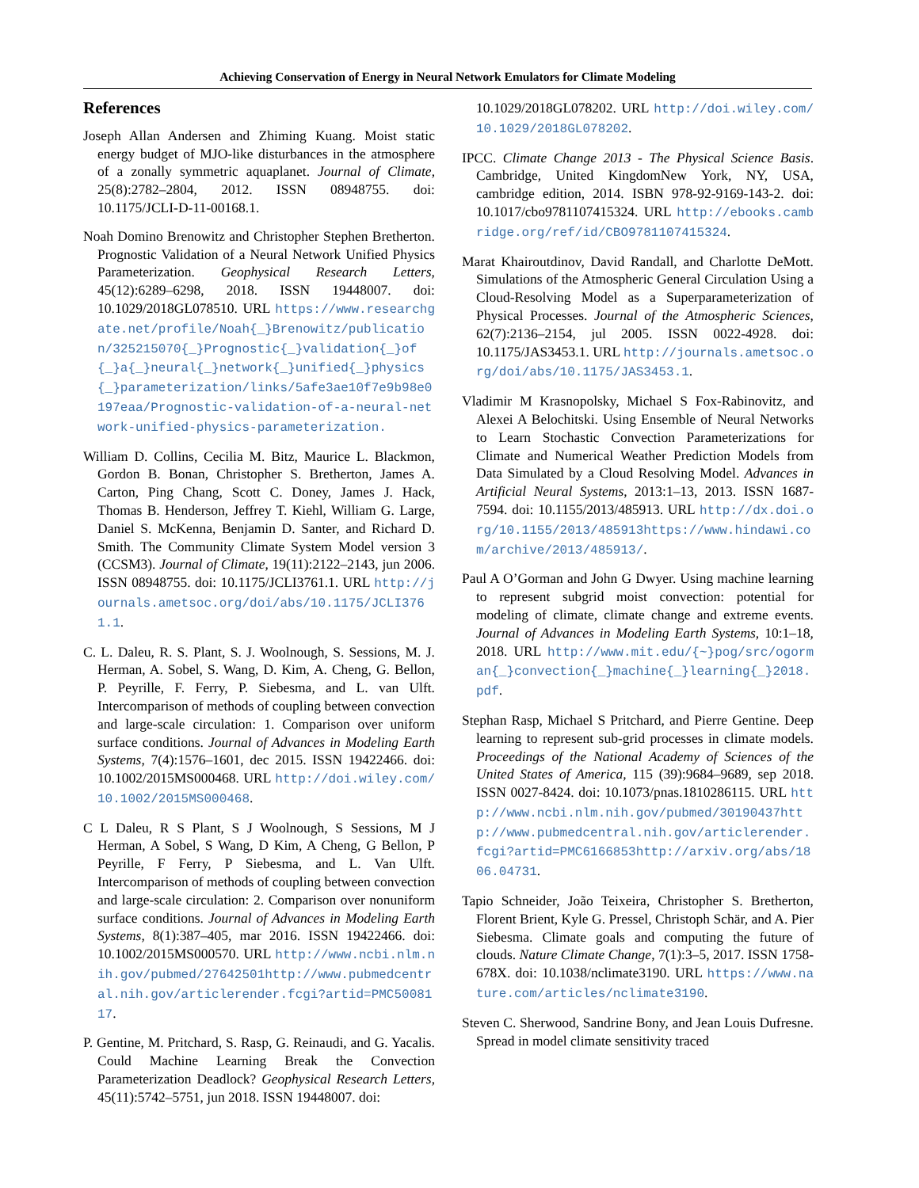Achieving Conservation of Energy in Neural Network Emulators for Climate Modeling
References
Joseph Allan Andersen and Zhiming Kuang. Moist static energy budget of MJO-like disturbances in the atmosphere of a zonally symmetric aquaplanet. Journal of Climate, 25(8):2782–2804, 2012. ISSN 08948755. doi: 10.1175/JCLI-D-11-00168.1.
Noah Domino Brenowitz and Christopher Stephen Bretherton. Prognostic Validation of a Neural Network Unified Physics Parameterization. Geophysical Research Letters, 45(12):6289–6298, 2018. ISSN 19448007. doi: 10.1029/2018GL078510. URL https://www.researchgate.net/profile/Noah{_}Brenowitz/publication/325215070{_}Prognostic{_}validation{_}of{_}a{_}neural{_}network{_}unified{_}physics{_}parameterization/links/5afe3ae10f7e9b98e0197eaa/Prognostic-validation-of-a-neural-network-unified-physics-parameterization.
William D. Collins, Cecilia M. Bitz, Maurice L. Blackmon, Gordon B. Bonan, Christopher S. Bretherton, James A. Carton, Ping Chang, Scott C. Doney, James J. Hack, Thomas B. Henderson, Jeffrey T. Kiehl, William G. Large, Daniel S. McKenna, Benjamin D. Santer, and Richard D. Smith. The Community Climate System Model version 3 (CCSM3). Journal of Climate, 19(11):2122–2143, jun 2006. ISSN 08948755. doi: 10.1175/JCLI3761.1. URL http://journals.ametsoc.org/doi/abs/10.1175/JCLI3761.1.
C. L. Daleu, R. S. Plant, S. J. Woolnough, S. Sessions, M. J. Herman, A. Sobel, S. Wang, D. Kim, A. Cheng, G. Bellon, P. Peyrille, F. Ferry, P. Siebesma, and L. van Ulft. Intercomparison of methods of coupling between convection and large-scale circulation: 1. Comparison over uniform surface conditions. Journal of Advances in Modeling Earth Systems, 7(4):1576–1601, dec 2015. ISSN 19422466. doi: 10.1002/2015MS000468. URL http://doi.wiley.com/10.1002/2015MS000468.
C L Daleu, R S Plant, S J Woolnough, S Sessions, M J Herman, A Sobel, S Wang, D Kim, A Cheng, G Bellon, P Peyrille, F Ferry, P Siebesma, and L. Van Ulft. Intercomparison of methods of coupling between convection and large-scale circulation: 2. Comparison over nonuniform surface conditions. Journal of Advances in Modeling Earth Systems, 8(1):387–405, mar 2016. ISSN 19422466. doi: 10.1002/2015MS000570. URL http://www.ncbi.nlm.nih.gov/pubmed/27642501http://www.pubmedcentral.nih.gov/articlerender.fcgi?artid=PMC5008117.
P. Gentine, M. Pritchard, S. Rasp, G. Reinaudi, and G. Yacalis. Could Machine Learning Break the Convection Parameterization Deadlock? Geophysical Research Letters, 45(11):5742–5751, jun 2018. ISSN 19448007. doi:
10.1029/2018GL078202. URL http://doi.wiley.com/10.1029/2018GL078202.
IPCC. Climate Change 2013 - The Physical Science Basis. Cambridge, United KingdomNew York, NY, USA, cambridge edition, 2014. ISBN 978-92-9169-143-2. doi: 10.1017/cbo9781107415324. URL http://ebooks.cambridge.org/ref/id/CBO9781107415324.
Marat Khairoutdinov, David Randall, and Charlotte DeMott. Simulations of the Atmospheric General Circulation Using a Cloud-Resolving Model as a Superparameterization of Physical Processes. Journal of the Atmospheric Sciences, 62(7):2136–2154, jul 2005. ISSN 0022-4928. doi: 10.1175/JAS3453.1. URL http://journals.ametsoc.org/doi/abs/10.1175/JAS3453.1.
Vladimir M Krasnopolsky, Michael S Fox-Rabinovitz, and Alexei A Belochitski. Using Ensemble of Neural Networks to Learn Stochastic Convection Parameterizations for Climate and Numerical Weather Prediction Models from Data Simulated by a Cloud Resolving Model. Advances in Artificial Neural Systems, 2013:1–13, 2013. ISSN 1687-7594. doi: 10.1155/2013/485913. URL http://dx.doi.org/10.1155/2013/485913https://www.hindawi.com/archive/2013/485913/.
Paul A O’Gorman and John G Dwyer. Using machine learning to represent subgrid moist convection: potential for modeling of climate, climate change and extreme events. Journal of Advances in Modeling Earth Systems, 10:1–18, 2018. URL http://www.mit.edu/{~}pog/src/ogorman{_}convection{_}machine{_}learning{_}2018.pdf.
Stephan Rasp, Michael S Pritchard, and Pierre Gentine. Deep learning to represent sub-grid processes in climate models. Proceedings of the National Academy of Sciences of the United States of America, 115 (39):9684–9689, sep 2018. ISSN 0027-8424. doi: 10.1073/pnas.1810286115. URL http://www.ncbi.nlm.nih.gov/pubmed/30190437http://www.pubmedcentral.nih.gov/articlerender.fcgi?artid=PMC6166853http://arxiv.org/abs/1806.04731.
Tapio Schneider, João Teixeira, Christopher S. Bretherton, Florent Brient, Kyle G. Pressel, Christoph Schär, and A. Pier Siebesma. Climate goals and computing the future of clouds. Nature Climate Change, 7(1):3–5, 2017. ISSN 1758-678X. doi: 10.1038/nclimate3190. URL https://www.nature.com/articles/nclimate3190.
Steven C. Sherwood, Sandrine Bony, and Jean Louis Dufresne. Spread in model climate sensitivity traced